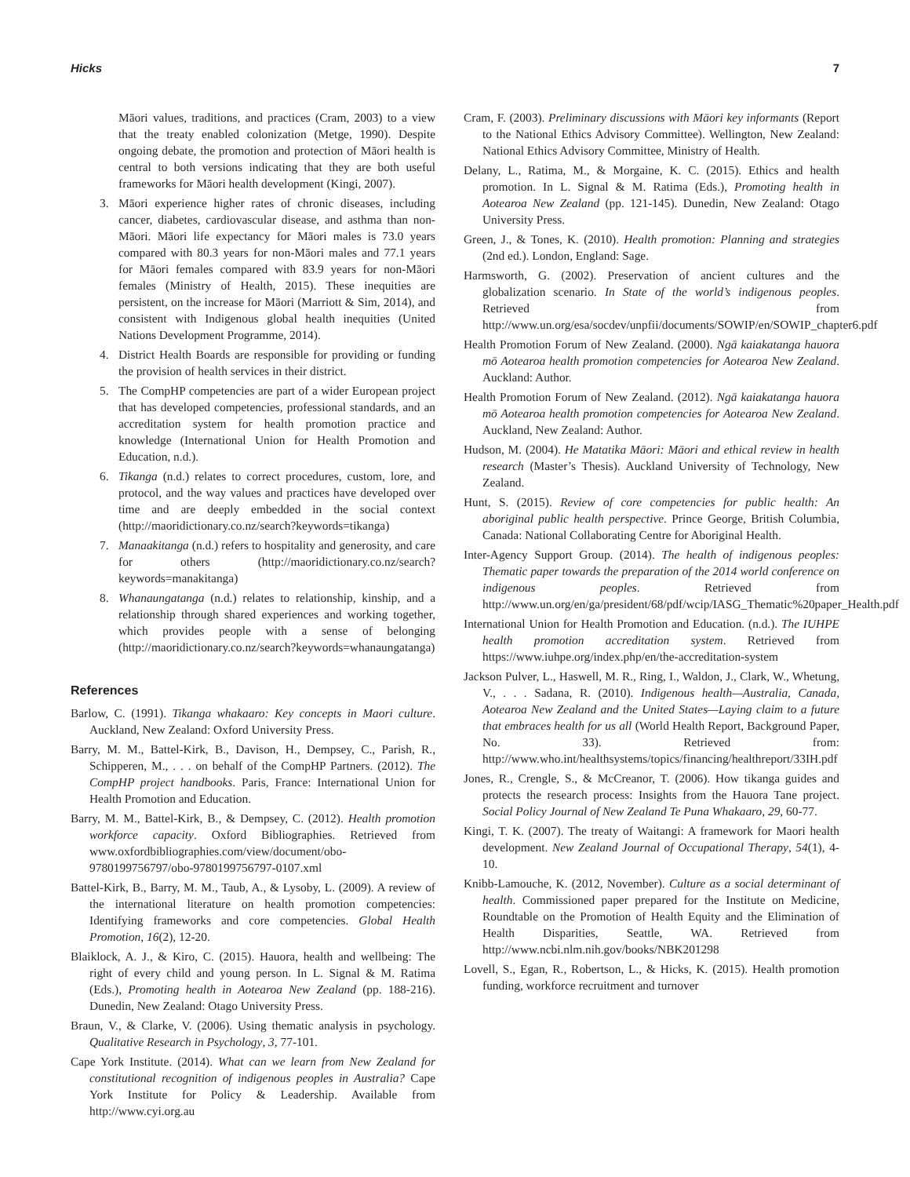Hicks 7
Māori values, traditions, and practices (Cram, 2003) to a view that the treaty enabled colonization (Metge, 1990). Despite ongoing debate, the promotion and protection of Māori health is central to both versions indicating that they are both useful frameworks for Māori health development (Kingi, 2007).
3. Māori experience higher rates of chronic diseases, including cancer, diabetes, cardiovascular disease, and asthma than non-Māori. Māori life expectancy for Māori males is 73.0 years compared with 80.3 years for non-Māori males and 77.1 years for Māori females compared with 83.9 years for non-Māori females (Ministry of Health, 2015). These inequities are persistent, on the increase for Māori (Marriott & Sim, 2014), and consistent with Indigenous global health inequities (United Nations Development Programme, 2014).
4. District Health Boards are responsible for providing or funding the provision of health services in their district.
5. The CompHP competencies are part of a wider European project that has developed competencies, professional standards, and an accreditation system for health promotion practice and knowledge (International Union for Health Promotion and Education, n.d.).
6. Tikanga (n.d.) relates to correct procedures, custom, lore, and protocol, and the way values and practices have developed over time and are deeply embedded in the social context (http://maoridictionary.co.nz/search?keywords=tikanga)
7. Manaakitanga (n.d.) refers to hospitality and generosity, and care for others (http://maoridictionary.co.nz/search?keywords=manakitanga)
8. Whanaungatanga (n.d.) relates to relationship, kinship, and a relationship through shared experiences and working together, which provides people with a sense of belonging (http://maoridictionary.co.nz/search?keywords=whanaungatanga)
References
Barlow, C. (1991). Tikanga whakaaro: Key concepts in Maori culture. Auckland, New Zealand: Oxford University Press.
Barry, M. M., Battel-Kirk, B., Davison, H., Dempsey, C., Parish, R., Schipperen, M., . . . on behalf of the CompHP Partners. (2012). The CompHP project handbooks. Paris, France: International Union for Health Promotion and Education.
Barry, M. M., Battel-Kirk, B., & Dempsey, C. (2012). Health promotion workforce capacity. Oxford Bibliographies. Retrieved from www.oxfordbibliographies.com/view/document/obo-9780199756797/obo-9780199756797-0107.xml
Battel-Kirk, B., Barry, M. M., Taub, A., & Lysoby, L. (2009). A review of the international literature on health promotion competencies: Identifying frameworks and core competencies. Global Health Promotion, 16(2), 12-20.
Blaiklock, A. J., & Kiro, C. (2015). Hauora, health and wellbeing: The right of every child and young person. In L. Signal & M. Ratima (Eds.), Promoting health in Aotearoa New Zealand (pp. 188-216). Dunedin, New Zealand: Otago University Press.
Braun, V., & Clarke, V. (2006). Using thematic analysis in psychology. Qualitative Research in Psychology, 3, 77-101.
Cape York Institute. (2014). What can we learn from New Zealand for constitutional recognition of indigenous peoples in Australia? Cape York Institute for Policy & Leadership. Available from http://www.cyi.org.au
Cram, F. (2003). Preliminary discussions with Māori key informants (Report to the National Ethics Advisory Committee). Wellington, New Zealand: National Ethics Advisory Committee, Ministry of Health.
Delany, L., Ratima, M., & Morgaine, K. C. (2015). Ethics and health promotion. In L. Signal & M. Ratima (Eds.), Promoting health in Aotearoa New Zealand (pp. 121-145). Dunedin, New Zealand: Otago University Press.
Green, J., & Tones, K. (2010). Health promotion: Planning and strategies (2nd ed.). London, England: Sage.
Harmsworth, G. (2002). Preservation of ancient cultures and the globalization scenario. In State of the world’s indigenous peoples. Retrieved from http://www.un.org/esa/socdev/unpfii/documents/SOWIP/en/SOWIP_chapter6.pdf
Health Promotion Forum of New Zealand. (2000). Ngā kaiakatanga hauora mō Aotearoa health promotion competencies for Aotearoa New Zealand. Auckland: Author.
Health Promotion Forum of New Zealand. (2012). Ngā kaiakatanga hauora mō Aotearoa health promotion competencies for Aotearoa New Zealand. Auckland, New Zealand: Author.
Hudson, M. (2004). He Matatika Māori: Māori and ethical review in health research (Master’s Thesis). Auckland University of Technology, New Zealand.
Hunt, S. (2015). Review of core competencies for public health: An aboriginal public health perspective. Prince George, British Columbia, Canada: National Collaborating Centre for Aboriginal Health.
Inter-Agency Support Group. (2014). The health of indigenous peoples: Thematic paper towards the preparation of the 2014 world conference on indigenous peoples. Retrieved from http://www.un.org/en/ga/president/68/pdf/wcip/IASG_Thematic%20paper_Health.pdf
International Union for Health Promotion and Education. (n.d.). The IUHPE health promotion accreditation system. Retrieved from https://www.iuhpe.org/index.php/en/the-accreditation-system
Jackson Pulver, L., Haswell, M. R., Ring, I., Waldon, J., Clark, W., Whetung, V., . . . Sadana, R. (2010). Indigenous health—Australia, Canada, Aotearoa New Zealand and the United States—Laying claim to a future that embraces health for us all (World Health Report, Background Paper, No. 33). Retrieved from: http://www.who.int/healthsystems/topics/financing/healthreport/33IH.pdf
Jones, R., Crengle, S., & McCreanor, T. (2006). How tikanga guides and protects the research process: Insights from the Hauora Tane project. Social Policy Journal of New Zealand Te Puna Whakaaro, 29, 60-77.
Kingi, T. K. (2007). The treaty of Waitangi: A framework for Maori health development. New Zealand Journal of Occupational Therapy, 54(1), 4-10.
Knibb-Lamouche, K. (2012, November). Culture as a social determinant of health. Commissioned paper prepared for the Institute on Medicine, Roundtable on the Promotion of Health Equity and the Elimination of Health Disparities, Seattle, WA. Retrieved from http://www.ncbi.nlm.nih.gov/books/NBK201298
Lovell, S., Egan, R., Robertson, L., & Hicks, K. (2015). Health promotion funding, workforce recruitment and turnover